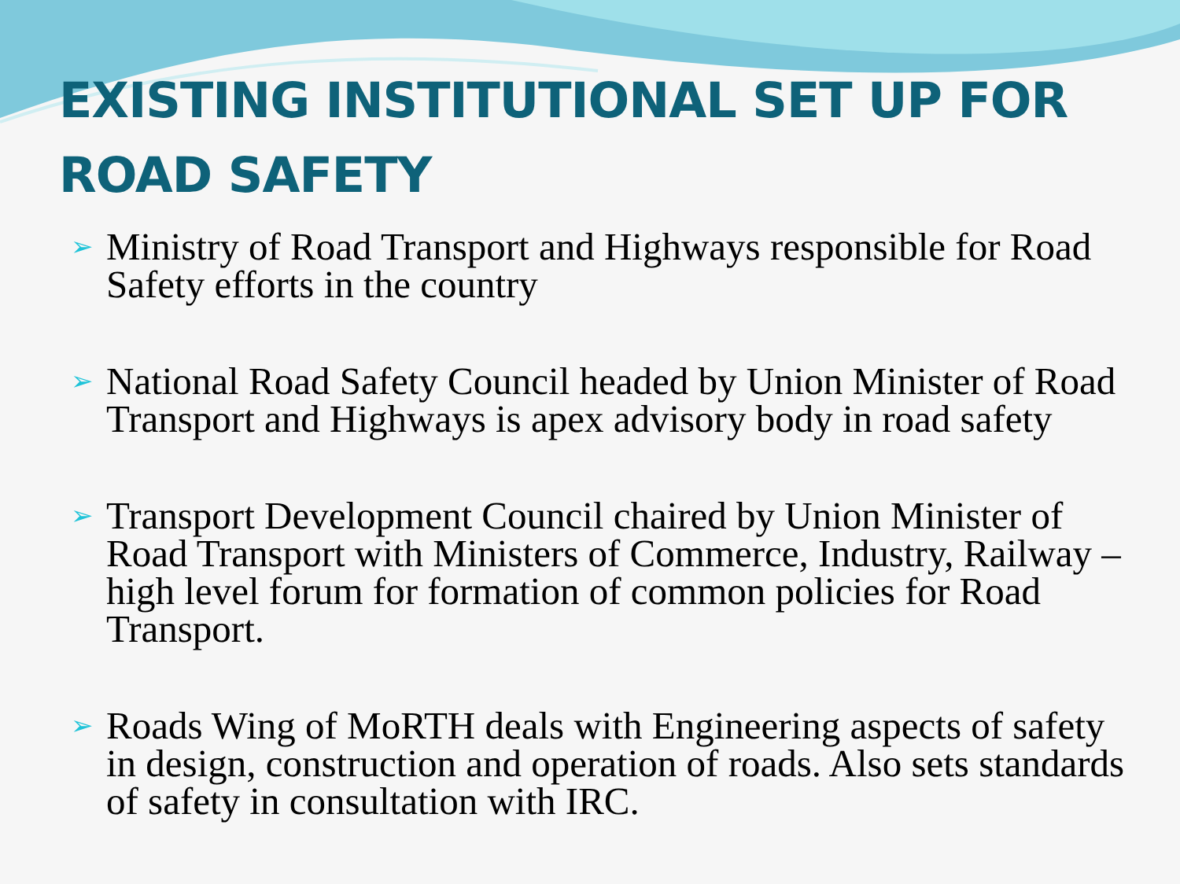EXISTING INSTITUTIONAL SET UP FOR ROAD SAFETY
➢ Ministry of Road Transport and Highways responsible for Road Safety efforts in the country
➢ National Road Safety Council headed by Union Minister of Road Transport and Highways is apex advisory body in road safety
➢ Transport Development Council chaired by Union Minister of Road Transport with Ministers of Commerce, Industry, Railway – high level forum for formation of common policies for Road Transport.
➢ Roads Wing of MoRTH deals with Engineering aspects of safety in design, construction and operation of roads. Also sets standards of safety in consultation with IRC.